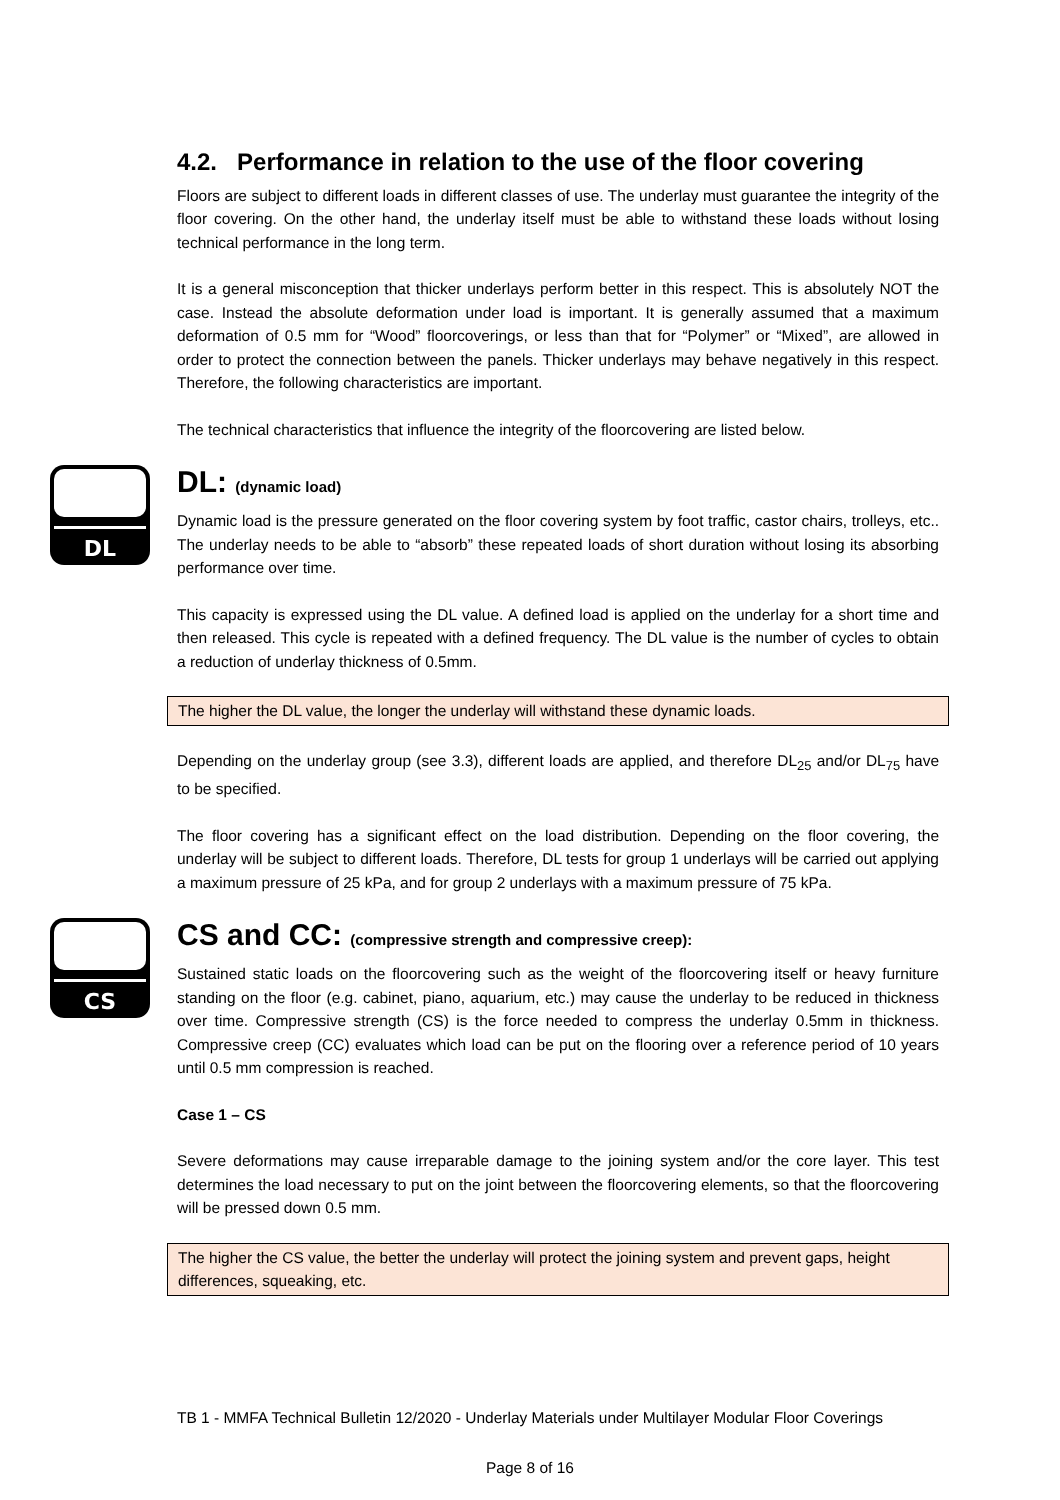4.2. Performance in relation to the use of the floor covering
Floors are subject to different loads in different classes of use. The underlay must guarantee the integrity of the floor covering. On the other hand, the underlay itself must be able to withstand these loads without losing technical performance in the long term.
It is a general misconception that thicker underlays perform better in this respect. This is absolutely NOT the case. Instead the absolute deformation under load is important. It is generally assumed that a maximum deformation of 0.5 mm for “Wood” floorcoverings, or less than that for “Polymer” or “Mixed”, are allowed in order to protect the connection between the panels. Thicker underlays may behave negatively in this respect. Therefore, the following characteristics are important.
The technical characteristics that influence the integrity of the floorcovering are listed below.
DL
DL: (dynamic load)
Dynamic load is the pressure generated on the floor covering system by foot traffic, castor chairs, trolleys, etc.. The underlay needs to be able to “absorb” these repeated loads of short duration without losing its absorbing performance over time.
This capacity is expressed using the DL value. A defined load is applied on the underlay for a short time and then released. This cycle is repeated with a defined frequency. The DL value is the number of cycles to obtain a reduction of underlay thickness of 0.5mm.
The higher the DL value, the longer the underlay will withstand these dynamic loads.
Depending on the underlay group (see 3.3), different loads are applied, and therefore DL<sub>25</sub> and/or DL<sub>75</sub> have to be specified.
The floor covering has a significant effect on the load distribution. Depending on the floor covering, the underlay will be subject to different loads. Therefore, DL tests for group 1 underlays will be carried out applying a maximum pressure of 25 kPa, and for group 2 underlays with a maximum pressure of 75 kPa.
CS
CS and CC: (compressive strength and compressive creep):
Sustained static loads on the floorcovering such as the weight of the floorcovering itself or heavy furniture standing on the floor (e.g. cabinet, piano, aquarium, etc.) may cause the underlay to be reduced in thickness over time. Compressive strength (CS) is the force needed to compress the underlay 0.5mm in thickness. Compressive creep (CC) evaluates which load can be put on the flooring over a reference period of 10 years until 0.5 mm compression is reached.
Case 1 – CS
Severe deformations may cause irreparable damage to the joining system and/or the core layer. This test determines the load necessary to put on the joint between the floorcovering elements, so that the floorcovering will be pressed down 0.5 mm.
The higher the CS value, the better the underlay will protect the joining system and prevent gaps, height differences, squeaking, etc.
TB 1 - MMFA Technical Bulletin 12/2020 - Underlay Materials under Multilayer Modular Floor Coverings
Page 8 of 16